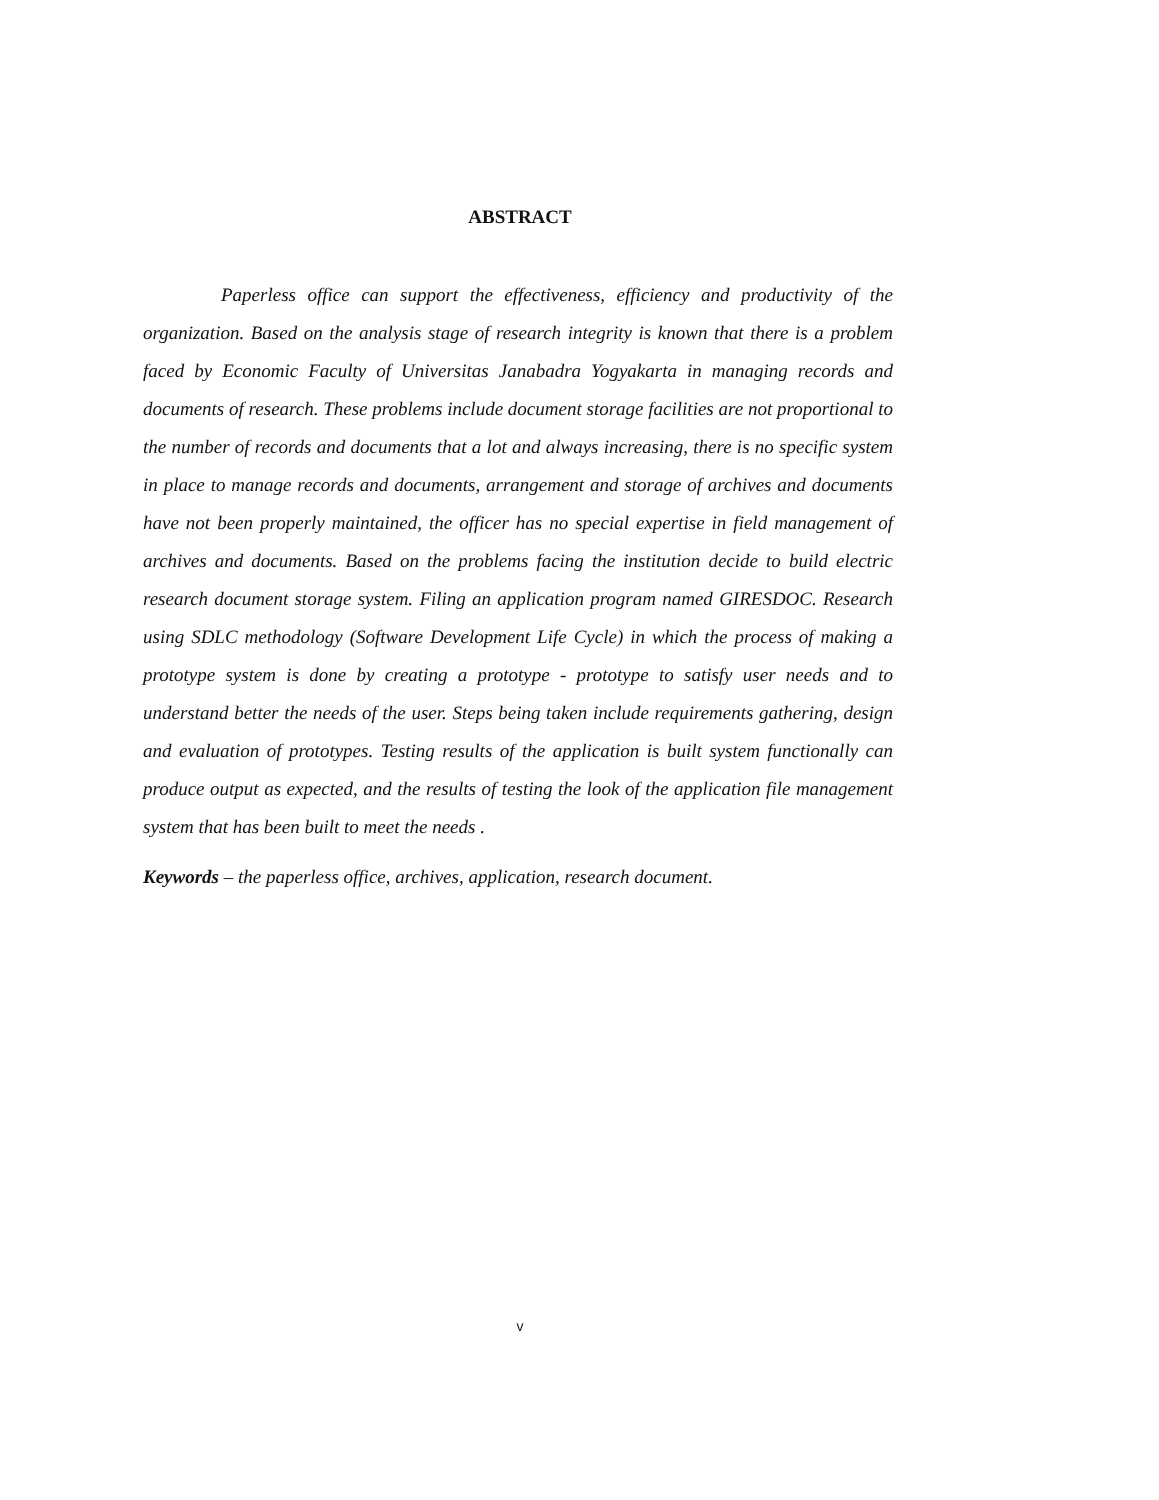ABSTRACT
Paperless office can support the effectiveness, efficiency and productivity of the organization. Based on the analysis stage of research integrity is known that there is a problem faced by Economic Faculty of Universitas Janabadra Yogyakarta in managing records and documents of research. These problems include document storage facilities are not proportional to the number of records and documents that a lot and always increasing, there is no specific system in place to manage records and documents, arrangement and storage of archives and documents have not been properly maintained, the officer has no special expertise in field management of archives and documents. Based on the problems facing the institution decide to build electric research document storage system. Filing an application program named GIRESDOC. Research using SDLC methodology (Software Development Life Cycle) in which the process of making a prototype system is done by creating a prototype - prototype to satisfy user needs and to understand better the needs of the user. Steps being taken include requirements gathering, design and evaluation of prototypes. Testing results of the application is built system functionally can produce output as expected, and the results of testing the look of the application file management system that has been built to meet the needs .
Keywords – the paperless office, archives, application, research document.
v